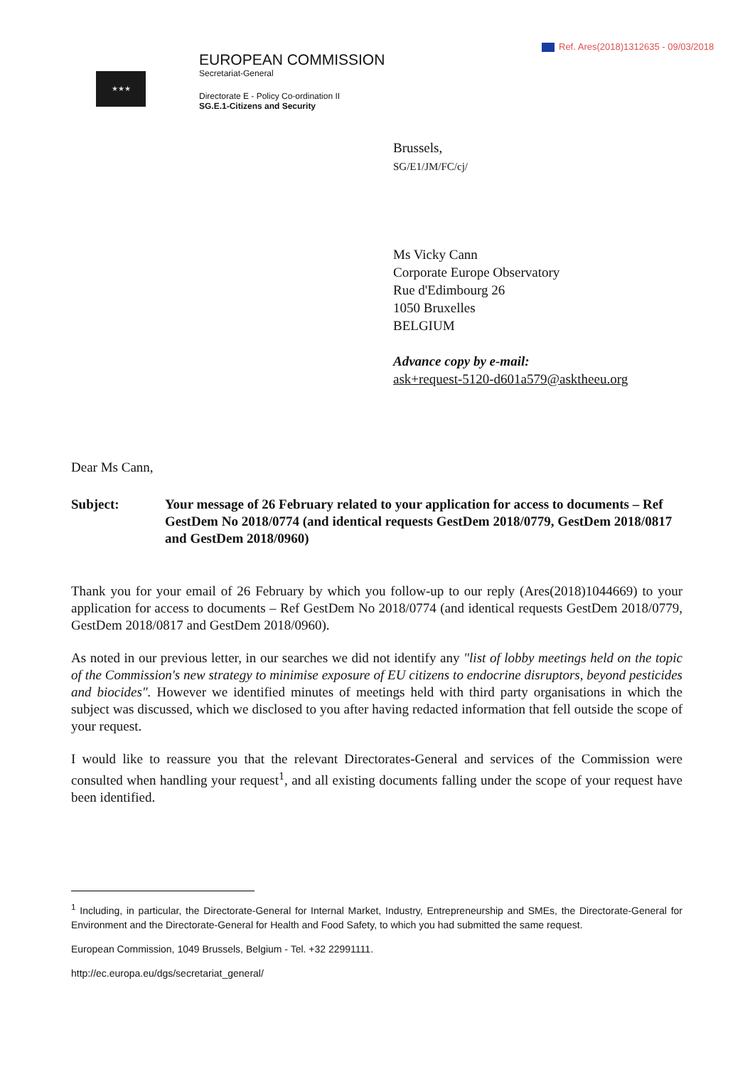Ref. Ares(2018)1312635 - 09/03/2018
★★★
EUROPEAN COMMISSION
Secretariat-General
Directorate E - Policy Co-ordination II
SG.E.1-Citizens and Security
Brussels,
SG/E1/JM/FC/cj/
Ms Vicky Cann
Corporate Europe Observatory
Rue d'Edimbourg 26
1050 Bruxelles
BELGIUM
Advance copy by e-mail:
ask+request-5120-d601a579@asktheeu.org
Dear Ms Cann,
Subject: Your message of 26 February related to your application for access to documents – Ref GestDem No 2018/0774 (and identical requests GestDem 2018/0779, GestDem 2018/0817 and GestDem 2018/0960)
Thank you for your email of 26 February by which you follow-up to our reply (Ares(2018)1044669) to your application for access to documents – Ref GestDem No 2018/0774 (and identical requests GestDem 2018/0779, GestDem 2018/0817 and GestDem 2018/0960).
As noted in our previous letter, in our searches we did not identify any "list of lobby meetings held on the topic of the Commission's new strategy to minimise exposure of EU citizens to endocrine disruptors, beyond pesticides and biocides". However we identified minutes of meetings held with third party organisations in which the subject was discussed, which we disclosed to you after having redacted information that fell outside the scope of your request.
I would like to reassure you that the relevant Directorates-General and services of the Commission were consulted when handling your request<sup>1</sup>, and all existing documents falling under the scope of your request have been identified.
<sup>1</sup> Including, in particular, the Directorate-General for Internal Market, Industry, Entrepreneurship and SMEs, the Directorate-General for Environment and the Directorate-General for Health and Food Safety, to which you had submitted the same request.
European Commission, 1049 Brussels, Belgium - Tel. +32 22991111.
http://ec.europa.eu/dgs/secretariat_general/